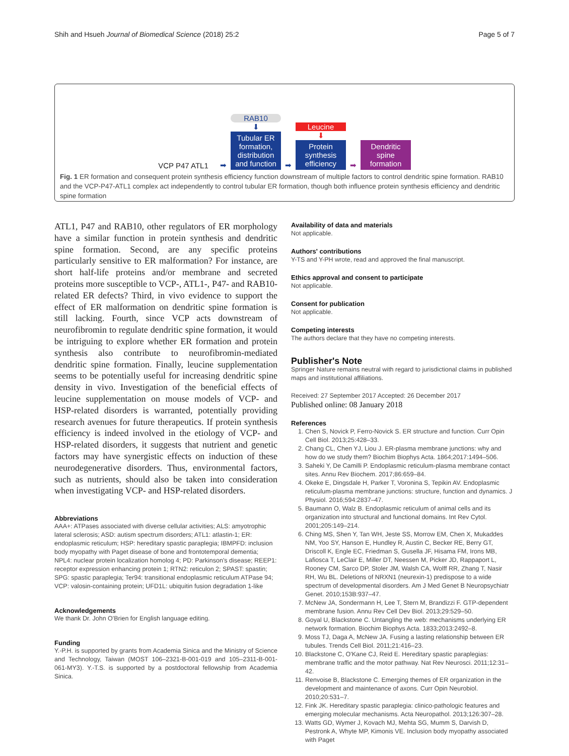Shih and Hsueh Journal of Biomedical Science (2018) 25:2 Page 5 of 7
VCP P47 ATL1
➡
RAB10
⬇
Tubular ER formation, distribution and function
➡
Leucine
⬇
Protein synthesis efficiency
➡
Dendritic spine formation
Fig. 1 ER formation and consequent protein synthesis efficiency function downstream of multiple factors to control dendritic spine formation. RAB10 and the VCP-P47-ATL1 complex act independently to control tubular ER formation, though both influence protein synthesis efficiency and dendritic spine formation
ATL1, P47 and RAB10, other regulators of ER morphology have a similar function in protein synthesis and dendritic spine formation. Second, are any specific proteins particularly sensitive to ER malformation? For instance, are short half-life proteins and/or membrane and secreted proteins more susceptible to VCP-, ATL1-, P47- and RAB10-related ER defects? Third, in vivo evidence to support the effect of ER malformation on dendritic spine formation is still lacking. Fourth, since VCP acts downstream of neurofibromin to regulate dendritic spine formation, it would be intriguing to explore whether ER formation and protein synthesis also contribute to neurofibromin-mediated dendritic spine formation. Finally, leucine supplementation seems to be potentially useful for increasing dendritic spine density in vivo. Investigation of the beneficial effects of leucine supplementation on mouse models of VCP- and HSP-related disorders is warranted, potentially providing research avenues for future therapeutics. If protein synthesis efficiency is indeed involved in the etiology of VCP- and HSP-related disorders, it suggests that nutrient and genetic factors may have synergistic effects on induction of these neurodegenerative disorders. Thus, environmental factors, such as nutrients, should also be taken into consideration when investigating VCP- and HSP-related disorders.
Abbreviations
AAA+: ATPases associated with diverse cellular activities; ALS: amyotrophic lateral sclerosis; ASD: autism spectrum disorders; ATL1: atlastin-1; ER: endoplasmic reticulum; HSP: hereditary spastic paraplegia; IBMPFD: inclusion body myopathy with Paget disease of bone and frontotemporal dementia; NPL4: nuclear protein localization homolog 4; PD: Parkinson's disease; REEP1: receptor expression enhancing protein 1; RTN2: reticulon 2; SPAST: spastin; SPG: spastic paraplegia; Ter94: transitional endoplasmic reticulum ATPase 94; VCP: valosin-containing protein; UFD1L: ubiquitin fusion degradation 1-like
Acknowledgements
We thank Dr. John O'Brien for English language editing.
Funding
Y.-P.H. is supported by grants from Academia Sinica and the Ministry of Science and Technology, Taiwan (MOST 106–2321-B-001-019 and 105–2311-B-001-061-MY3). Y.-T.S. is supported by a postdoctoral fellowship from Academia Sinica.
Availability of data and materials
Not applicable.
Authors' contributions
Y-TS and Y-PH wrote, read and approved the final manuscript.
Ethics approval and consent to participate
Not applicable.
Consent for publication
Not applicable.
Competing interests
The authors declare that they have no competing interests.
Publisher's Note
Springer Nature remains neutral with regard to jurisdictional claims in published maps and institutional affiliations.
Received: 27 September 2017 Accepted: 26 December 2017
Published online: 08 January 2018
References
1. Chen S, Novick P, Ferro-Novick S. ER structure and function. Curr Opin Cell Biol. 2013;25:428–33.
2. Chang CL, Chen YJ, Liou J. ER-plasma membrane junctions: why and how do we study them? Biochim Biophys Acta. 1864;2017:1494–506.
3. Saheki Y, De Camilli P. Endoplasmic reticulum-plasma membrane contact sites. Annu Rev Biochem. 2017;86:659–84.
4. Okeke E, Dingsdale H, Parker T, Voronina S, Tepikin AV. Endoplasmic reticulum-plasma membrane junctions: structure, function and dynamics. J Physiol. 2016;594:2837–47.
5. Baumann O, Walz B. Endoplasmic reticulum of animal cells and its organization into structural and functional domains. Int Rev Cytol. 2001;205:149–214.
6. Ching MS, Shen Y, Tan WH, Jeste SS, Morrow EM, Chen X, Mukaddes NM, Yoo SY, Hanson E, Hundley R, Austin C, Becker RE, Berry GT, Driscoll K, Engle EC, Friedman S, Gusella JF, Hisama FM, Irons MB, Lafiosca T, LeClair E, Miller DT, Neessen M, Picker JD, Rappaport L, Rooney CM, Sarco DP, Stoler JM, Walsh CA, Wolff RR, Zhang T, Nasir RH, Wu BL. Deletions of NRXN1 (neurexin-1) predispose to a wide spectrum of developmental disorders. Am J Med Genet B Neuropsychiatr Genet. 2010;153B:937–47.
7. McNew JA, Sondermann H, Lee T, Stern M, Brandizzi F. GTP-dependent membrane fusion. Annu Rev Cell Dev Biol. 2013;29:529–50.
8. Goyal U, Blackstone C. Untangling the web: mechanisms underlying ER network formation. Biochim Biophys Acta. 1833;2013:2492–8.
9. Moss TJ, Daga A, McNew JA. Fusing a lasting relationship between ER tubules. Trends Cell Biol. 2011;21:416–23.
10. Blackstone C, O'Kane CJ, Reid E. Hereditary spastic paraplegias: membrane traffic and the motor pathway. Nat Rev Neurosci. 2011;12:31–42.
11. Renvoise B, Blackstone C. Emerging themes of ER organization in the development and maintenance of axons. Curr Opin Neurobiol. 2010;20:531–7.
12. Fink JK. Hereditary spastic paraplegia: clinico-pathologic features and emerging molecular mechanisms. Acta Neuropathol. 2013;126:307–28.
13. Watts GD, Wymer J, Kovach MJ, Mehta SG, Mumm S, Darvish D, Pestronk A, Whyte MP, Kimonis VE. Inclusion body myopathy associated with Paget